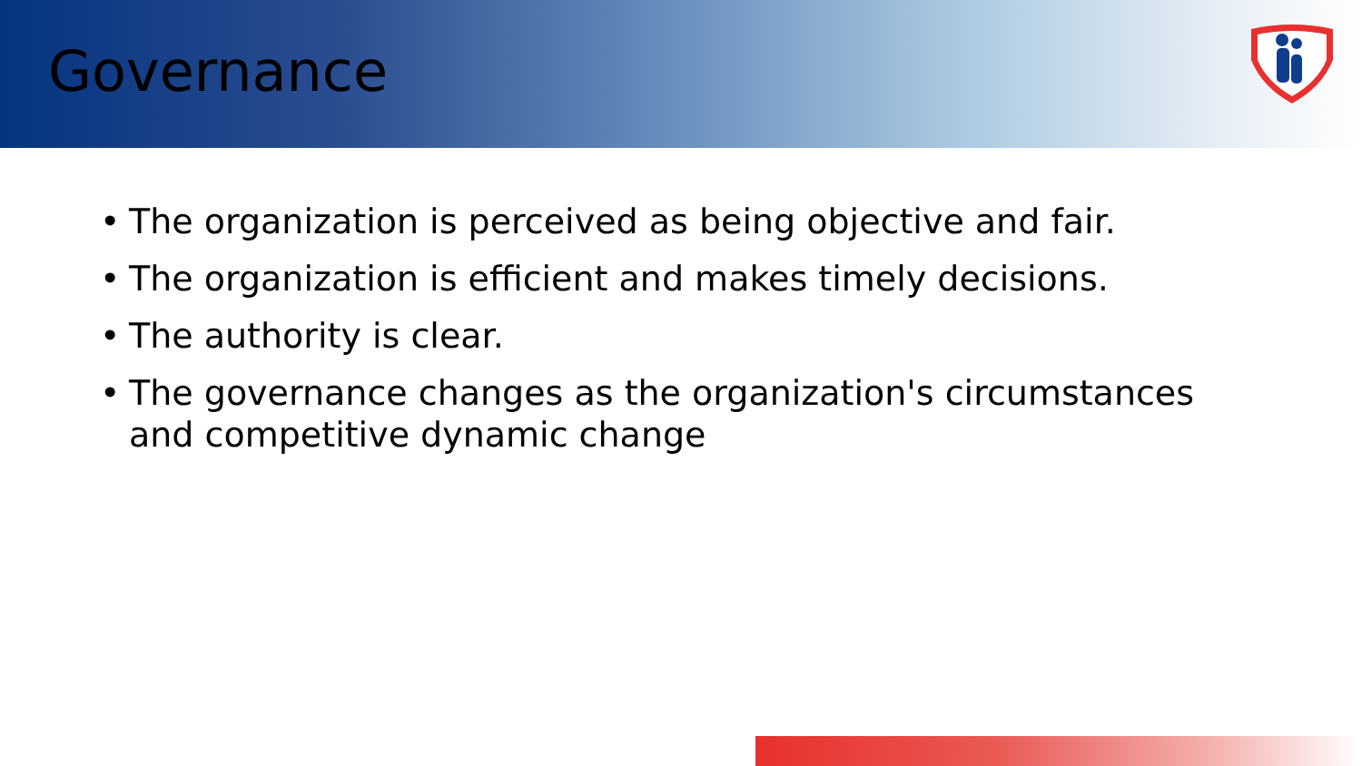Governance
• The organization is perceived as being objective and fair.
• The organization is efficient and makes timely decisions.
• The authority is clear.
• The governance changes as the organization's circumstances and competitive dynamic change